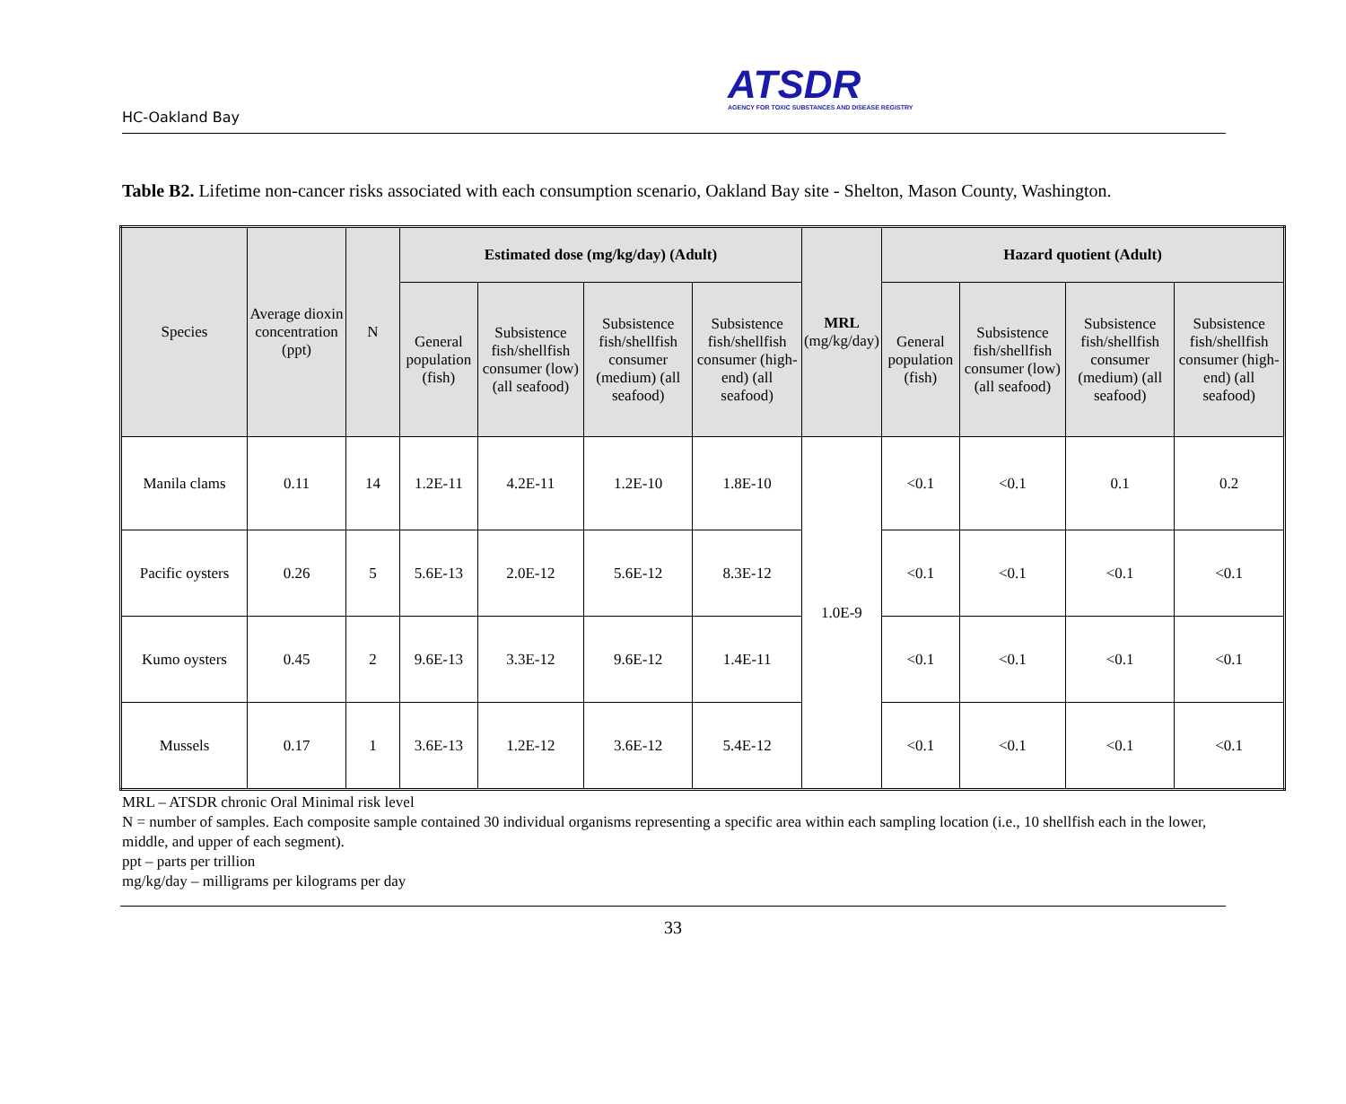HC-Oakland Bay
ATSDR
AGENCY FOR TOXIC SUBSTANCES AND DISEASE REGISTRY
Table B2. Lifetime non-cancer risks associated with each consumption scenario, Oakland Bay site - Shelton, Mason County, Washington.
| Species | Average dioxin concentration (ppt) | N | Estimated dose (mg/kg/day) (Adult) | | | | MRL (mg/kg/day) | Hazard quotient (Adult) | | | |
| --- | --- | --- | --- | --- | --- | --- | --- | --- | --- | --- | --- |
| | | | General population (fish) | Subsistence fish/shellfish consumer (low) (all seafood) | Subsistence fish/shellfish consumer (medium) (all seafood) | Subsistence fish/shellfish consumer (high-end) (all seafood) | | General population (fish) | Subsistence fish/shellfish consumer (low) (all seafood) | Subsistence fish/shellfish consumer (medium) (all seafood) | Subsistence fish/shellfish consumer (high-end) (all seafood) |
| Manila clams | 0.11 | 14 | 1.2E-11 | 4.2E-11 | 1.2E-10 | 1.8E-10 | 1.0E-9 | <0.1 | <0.1 | 0.1 | 0.2 |
| Pacific oysters | 0.26 | 5 | 5.6E-13 | 2.0E-12 | 5.6E-12 | 8.3E-12 | | <0.1 | <0.1 | <0.1 | <0.1 |
| Kumo oysters | 0.45 | 2 | 9.6E-13 | 3.3E-12 | 9.6E-12 | 1.4E-11 | | <0.1 | <0.1 | <0.1 | <0.1 |
| Mussels | 0.17 | 1 | 3.6E-13 | 1.2E-12 | 3.6E-12 | 5.4E-12 | | <0.1 | <0.1 | <0.1 | <0.1 |
MRL – ATSDR chronic Oral Minimal risk level
N = number of samples. Each composite sample contained 30 individual organisms representing a specific area within each sampling location (i.e., 10 shellfish each in the lower, middle, and upper of each segment).
ppt – parts per trillion
mg/kg/day – milligrams per kilograms per day
33